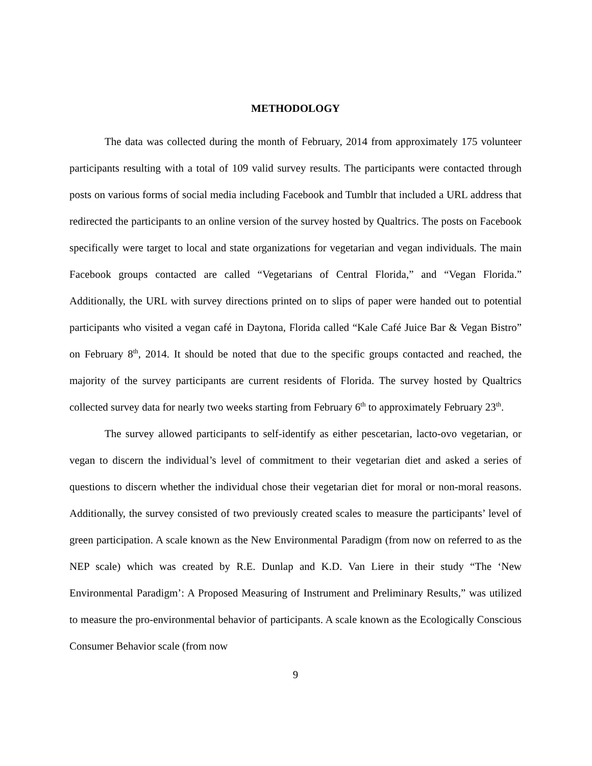METHODOLOGY
The data was collected during the month of February, 2014 from approximately 175 volunteer participants resulting with a total of 109 valid survey results. The participants were contacted through posts on various forms of social media including Facebook and Tumblr that included a URL address that redirected the participants to an online version of the survey hosted by Qualtrics. The posts on Facebook specifically were target to local and state organizations for vegetarian and vegan individuals. The main Facebook groups contacted are called “Vegetarians of Central Florida,” and “Vegan Florida.” Additionally, the URL with survey directions printed on to slips of paper were handed out to potential participants who visited a vegan café in Daytona, Florida called “Kale Café Juice Bar & Vegan Bistro” on February 8<sup>th</sup>, 2014. It should be noted that due to the specific groups contacted and reached, the majority of the survey participants are current residents of Florida. The survey hosted by Qualtrics collected survey data for nearly two weeks starting from February 6<sup>th</sup> to approximately February 23<sup>th</sup>.
The survey allowed participants to self-identify as either pescetarian, lacto-ovo vegetarian, or vegan to discern the individual’s level of commitment to their vegetarian diet and asked a series of questions to discern whether the individual chose their vegetarian diet for moral or non-moral reasons. Additionally, the survey consisted of two previously created scales to measure the participants’ level of green participation. A scale known as the New Environmental Paradigm (from now on referred to as the NEP scale) which was created by R.E. Dunlap and K.D. Van Liere in their study “The ‘New Environmental Paradigm’: A Proposed Measuring of Instrument and Preliminary Results,” was utilized to measure the pro-environmental behavior of participants. A scale known as the Ecologically Conscious Consumer Behavior scale (from now
9